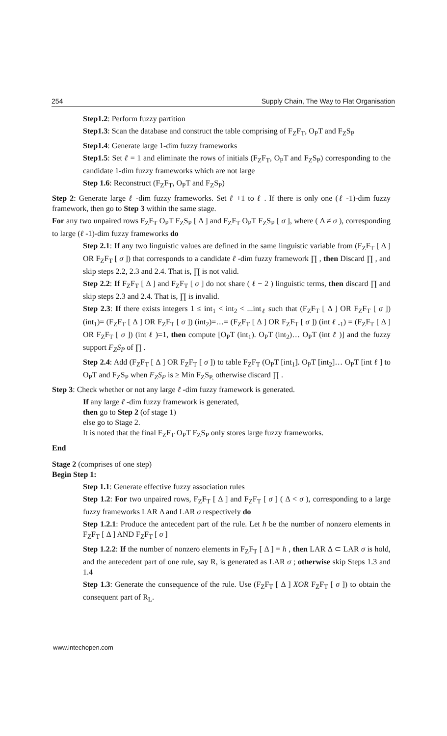254 Supply Chain, The Way to Flat Organisation
Step1.2: Perform fuzzy partition
Step1.3: Scan the database and construct the table comprising of F<sub>Z</sub>F<sub>T</sub>, O<sub>P</sub>T and F<sub>Z</sub>S<sub>P</sub>
Step1.4: Generate large 1-dim fuzzy frameworks
Step1.5: Set ℓ = 1 and eliminate the rows of initials (F<sub>Z</sub>F<sub>T</sub>, O<sub>P</sub>T and F<sub>Z</sub>S<sub>P</sub>) corresponding to the candidate 1-dim fuzzy frameworks which are not large
Step 1.6: Reconstruct (F<sub>Z</sub>F<sub>T</sub>, O<sub>P</sub>T and F<sub>Z</sub>S<sub>P</sub>)
Step 2: Generate large ℓ -dim fuzzy frameworks. Set ℓ +1 to ℓ . If there is only one (ℓ -1)-dim fuzzy framework, then go to Step 3 within the same stage.
For any two unpaired rows F<sub>Z</sub>F<sub>T</sub> O<sub>P</sub>T F<sub>Z</sub>S<sub>P</sub> [ Δ ] and F<sub>Z</sub>F<sub>T</sub> O<sub>P</sub>T F<sub>Z</sub>S<sub>P</sub> [ σ ], where ( Δ ≠ σ ), corresponding to large (ℓ -1)-dim fuzzy frameworks do
Step 2.1: If any two linguistic values are defined in the same linguistic variable from (F<sub>Z</sub>F<sub>T</sub> [ Δ ] OR F<sub>Z</sub>F<sub>T</sub> [ σ ]) that corresponds to a candidate ℓ -dim fuzzy framework ∏ , then Discard ∏ , and skip steps 2.2, 2.3 and 2.4. That is, ∏ is not valid.
Step 2.2: If F<sub>Z</sub>F<sub>T</sub> [ Δ ] and F<sub>Z</sub>F<sub>T</sub> [ σ ] do not share ( ℓ − 2 ) linguistic terms, then discard ∏ and skip steps 2.3 and 2.4. That is, ∏ is invalid.
Step 2.3: If there exists integers 1 ≤ int<sub>1</sub> < int<sub>2</sub> < ...int<sub>ℓ</sub> such that (F<sub>Z</sub>F<sub>T</sub> [ Δ ] OR F<sub>Z</sub>F<sub>T</sub> [ σ ]) (int<sub>1</sub>)= (F<sub>Z</sub>F<sub>T</sub> [ Δ ] OR F<sub>Z</sub>F<sub>T</sub> [ σ ]) (int<sub>2</sub>)=…= (F<sub>Z</sub>F<sub>T</sub> [ Δ ] OR F<sub>Z</sub>F<sub>T</sub> [ σ ]) (int ℓ <sub>-1</sub>) = (F<sub>Z</sub>F<sub>T</sub> [ Δ ] OR F<sub>Z</sub>F<sub>T</sub> [ σ ]) (int ℓ )=1, then compute [O<sub>P</sub>T (int<sub>1</sub>). O<sub>P</sub>T (int<sub>2</sub>)… O<sub>P</sub>T (int ℓ )] and the fuzzy support F<sub>Z</sub>S<sub>P</sub> of ∏ .
Step 2.4: Add (F<sub>Z</sub>F<sub>T</sub> [ Δ ] OR F<sub>Z</sub>F<sub>T</sub> [ σ ]) to table F<sub>Z</sub>F<sub>T</sub> (O<sub>P</sub>T [int<sub>1</sub>]. O<sub>P</sub>T [int<sub>2</sub>]… O<sub>P</sub>T [int ℓ ] to O<sub>P</sub>T and F<sub>Z</sub>S<sub>P</sub> when F<sub>Z</sub>S<sub>P</sub> is ≥ Min F<sub>Z</sub>S<sub>P,</sub> otherwise discard ∏ .
Step 3: Check whether or not any large ℓ -dim fuzzy framework is generated.
If any large ℓ -dim fuzzy framework is generated,
then go to Step 2 (of stage 1)
else go to Stage 2.
It is noted that the final F<sub>Z</sub>F<sub>T</sub> O<sub>P</sub>T F<sub>Z</sub>S<sub>P</sub> only stores large fuzzy frameworks.
End
Stage 2 (comprises of one step)
Begin Step 1:
Step 1.1: Generate effective fuzzy association rules
Step 1.2: For two unpaired rows, F<sub>Z</sub>F<sub>T</sub> [ Δ ] and F<sub>Z</sub>F<sub>T</sub> [ σ ] ( Δ < σ ), corresponding to a large fuzzy frameworks LAR Δ and LAR σ respectively do
Step 1.2.1: Produce the antecedent part of the rule. Let ħ be the number of nonzero elements in F<sub>Z</sub>F<sub>T</sub> [ Δ ] AND F<sub>Z</sub>F<sub>T</sub> [ σ ]
Step 1.2.2: If the number of nonzero elements in F<sub>Z</sub>F<sub>T</sub> [ Δ ] = ħ , then LAR Δ ⊂ LAR σ is hold, and the antecedent part of one rule, say R, is generated as LAR σ ; otherwise skip Steps 1.3 and 1.4
Step 1.3: Generate the consequence of the rule. Use (F<sub>Z</sub>F<sub>T</sub> [ Δ ] XOR F<sub>Z</sub>F<sub>T</sub> [ σ ]) to obtain the consequent part of R<sub>L</sub>.
www.intechopen.com